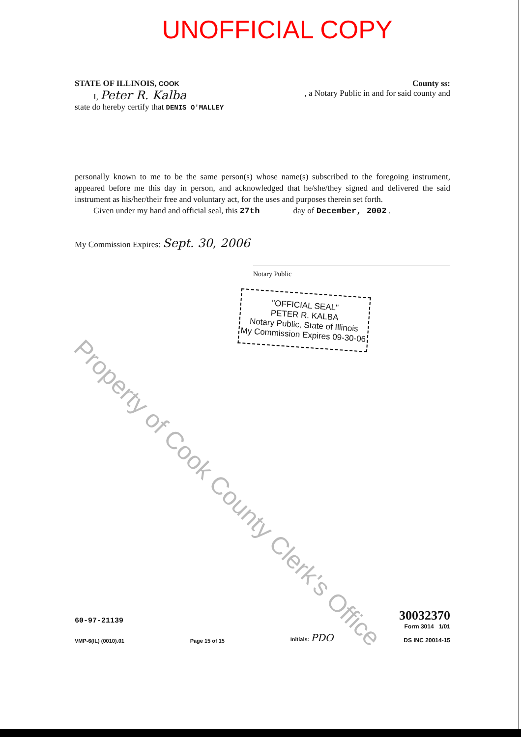UNOFFICIAL COPY
STATE OF ILLINOIS, COOK County ss:
I, Peter R. Kalba, a Notary Public in and for said county and
state do hereby certify that DENIS O'MALLEY
personally known to me to be the same person(s) whose name(s) subscribed to the foregoing instrument, appeared before me this day in person, and acknowledged that he/she/they signed and delivered the said instrument as his/her/their free and voluntary act, for the uses and purposes therein set forth.
Given under my hand and official seal, this 27th day of December, 2002 .
My Commission Expires: Sept. 30, 2006
Notary Public
"OFFICIAL SEAL"
PETER R. KALBA
Notary Public, State of Illinois
My Commission Expires 09-30-06
60-97-21139
VMP-6(IL) (0010).01
Page 15 of 15
Initials: PDO
30032370
Form 3014 1/01
DS INC 20014-15
Property of Cook County Clerk's Office